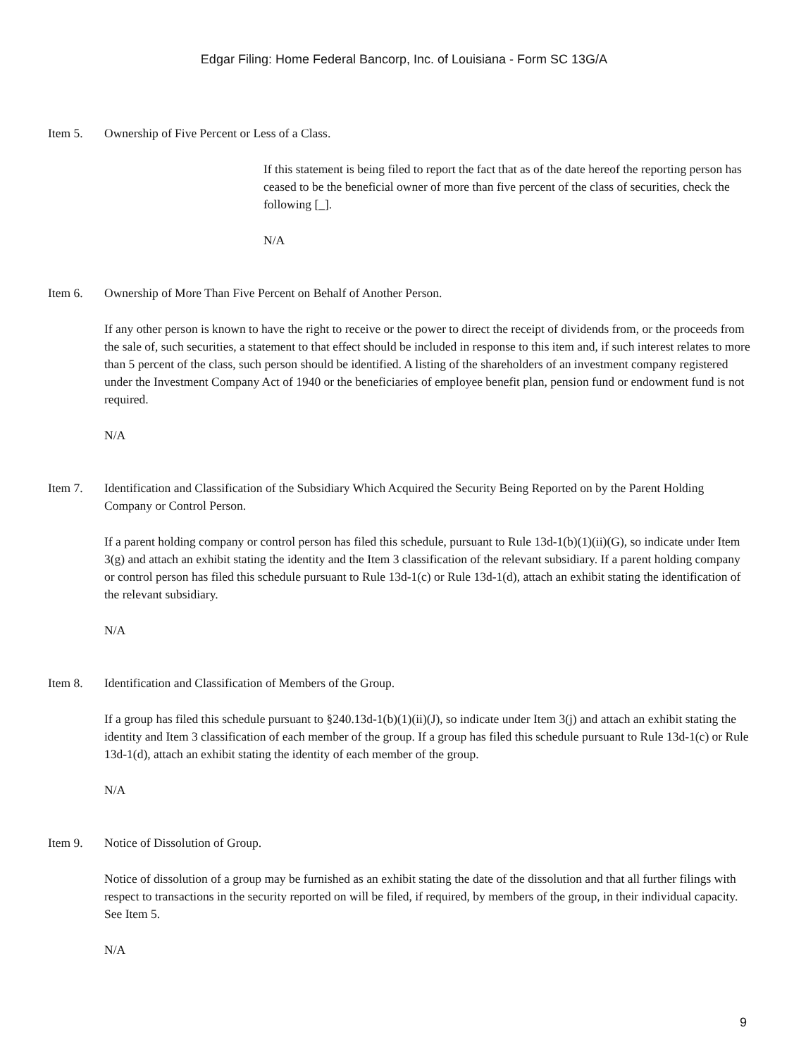Edgar Filing: Home Federal Bancorp, Inc. of Louisiana - Form SC 13G/A
Item 5. Ownership of Five Percent or Less of a Class.
If this statement is being filed to report the fact that as of the date hereof the reporting person has ceased to be the beneficial owner of more than five percent of the class of securities, check the following [_].
N/A
Item 6. Ownership of More Than Five Percent on Behalf of Another Person.
If any other person is known to have the right to receive or the power to direct the receipt of dividends from, or the proceeds from the sale of, such securities, a statement to that effect should be included in response to this item and, if such interest relates to more than 5 percent of the class, such person should be identified. A listing of the shareholders of an investment company registered under the Investment Company Act of 1940 or the beneficiaries of employee benefit plan, pension fund or endowment fund is not required.
N/A
Item 7. Identification and Classification of the Subsidiary Which Acquired the Security Being Reported on by the Parent Holding Company or Control Person.
If a parent holding company or control person has filed this schedule, pursuant to Rule 13d-1(b)(1)(ii)(G), so indicate under Item 3(g) and attach an exhibit stating the identity and the Item 3 classification of the relevant subsidiary. If a parent holding company or control person has filed this schedule pursuant to Rule 13d-1(c) or Rule 13d-1(d), attach an exhibit stating the identification of the relevant subsidiary.
N/A
Item 8. Identification and Classification of Members of the Group.
If a group has filed this schedule pursuant to §240.13d-1(b)(1)(ii)(J), so indicate under Item 3(j) and attach an exhibit stating the identity and Item 3 classification of each member of the group. If a group has filed this schedule pursuant to Rule 13d-1(c) or Rule 13d-1(d), attach an exhibit stating the identity of each member of the group.
N/A
Item 9. Notice of Dissolution of Group.
Notice of dissolution of a group may be furnished as an exhibit stating the date of the dissolution and that all further filings with respect to transactions in the security reported on will be filed, if required, by members of the group, in their individual capacity. See Item 5.
N/A
9